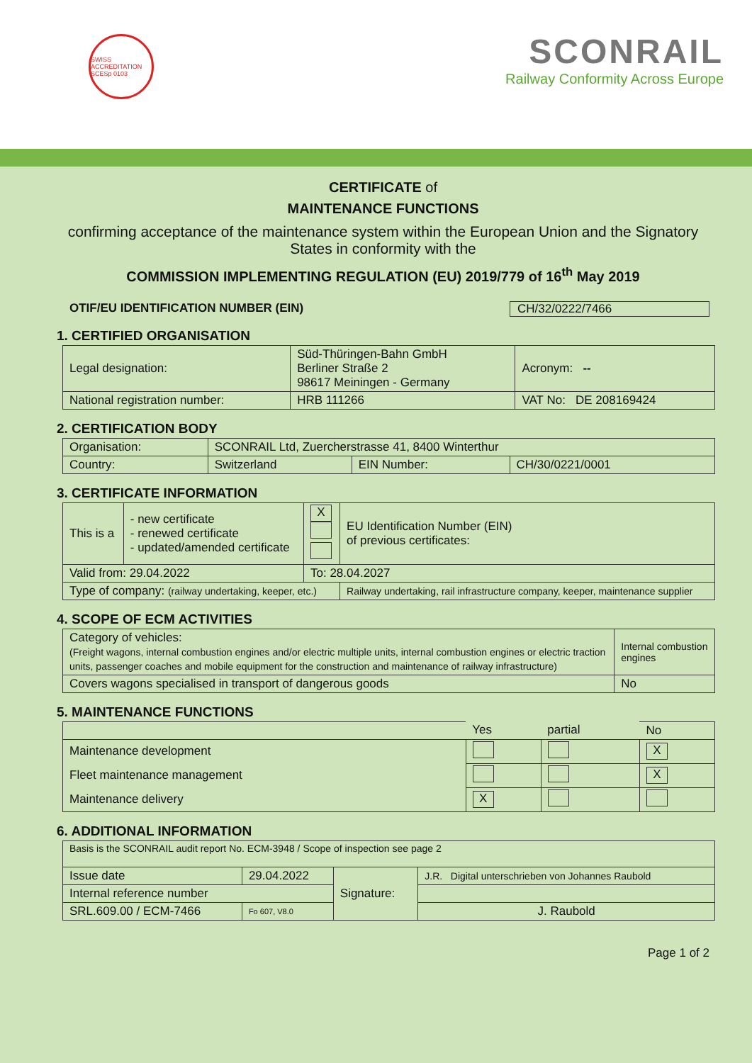SWISS ACCREDITATION SCESp 0103
SCONRAIL
Railway Conformity Across Europe
CERTIFICATE of
MAINTENANCE FUNCTIONS
confirming acceptance of the maintenance system within the European Union and the Signatory States in conformity with the
COMMISSION IMPLEMENTING REGULATION (EU) 2019/779 of 16<sup>th</sup> May 2019
OTIF/EU IDENTIFICATION NUMBER (EIN) CH/32/0222/7466
1. CERTIFIED ORGANISATION
| Legal designation: | Süd-Thüringen-Bahn GmbH Berliner Straße 2 98617 Meiningen - Germany | Acronym: -- |
| National registration number: | HRB 111266 | VAT No: DE 208169424 |
2. CERTIFICATION BODY
| Organisation: | SCONRAIL Ltd, Zuercherstrasse 41, 8400 Winterthur | | |
| Country: | Switzerland | EIN Number: | CH/30/0221/0001 |
3. CERTIFICATE INFORMATION
| This is a | - new certificate - renewed certificate - updated/amended certificate | X | EU Identification Number (EIN) of previous certificates: |
| Valid from: 29.04.2022 | | To: 28.04.2027 | |
| Type of company: (railway undertaking, keeper, etc.) | | | Railway undertaking, rail infrastructure company, keeper, maintenance supplier |
4. SCOPE OF ECM ACTIVITIES
| Category of vehicles: (Freight wagons, internal combustion engines and/or electric multiple units, internal combustion engines or electric traction units, passenger coaches and mobile equipment for the construction and maintenance of railway infrastructure) | Internal combustion engines |
| Covers wagons specialised in transport of dangerous goods | No |
5. MAINTENANCE FUNCTIONS
| | Yes | partial | No |
| Maintenance development | | | X |
| Fleet maintenance management | | | X |
| Maintenance delivery | X | | |
6. ADDITIONAL INFORMATION
| Basis is the SCONRAIL audit report No. ECM-3948 / Scope of inspection see page 2 | | | | |
| Issue date | 29.04.2022 | | Signature: | J.R. Digital unterschrieben von Johannes Raubold |
| Internal reference number | | | | |
| SRL.609.00 / ECM-7466 | | Fo 607, V8.0 | | J. Raubold |
Page 1 of 2